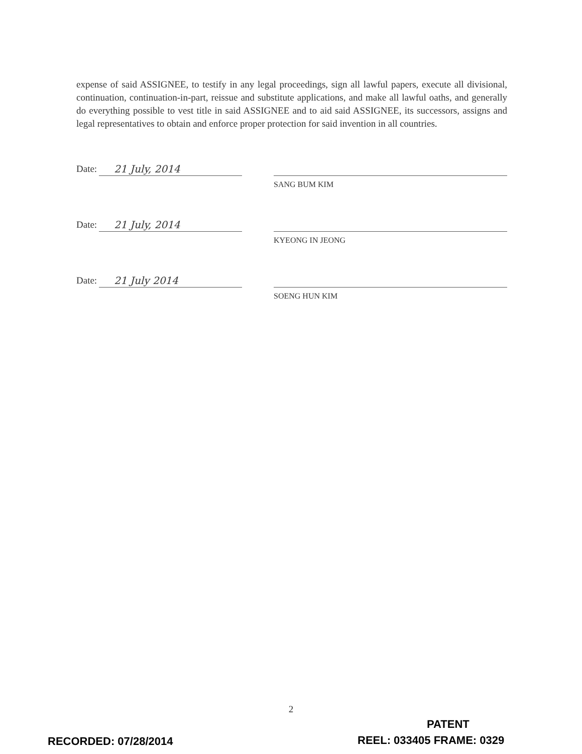expense of said ASSIGNEE, to testify in any legal proceedings, sign all lawful papers, execute all divisional, continuation, continuation-in-part, reissue and substitute applications, and make all lawful oaths, and generally do everything possible to vest title in said ASSIGNEE and to aid said ASSIGNEE, its successors, assigns and legal representatives to obtain and enforce proper protection for said invention in all countries.
Date: 21 July, 2014
SANG BUM KIM
Date: 21 July, 2014
KYEONG IN JEONG
Date: 21 July 2014
SOENG HUN KIM
2
PATENT
RECORDED: 07/28/2014 REEL: 033405 FRAME: 0329